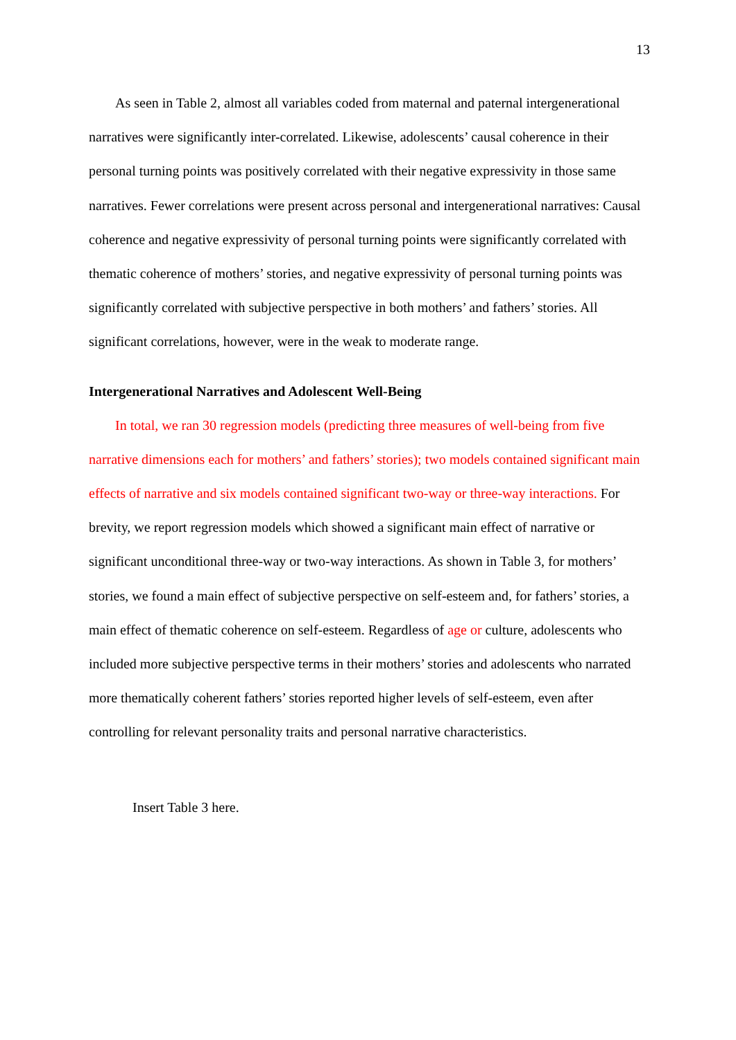13
As seen in Table 2, almost all variables coded from maternal and paternal intergenerational narratives were significantly inter-correlated. Likewise, adolescents’ causal coherence in their personal turning points was positively correlated with their negative expressivity in those same narratives. Fewer correlations were present across personal and intergenerational narratives: Causal coherence and negative expressivity of personal turning points were significantly correlated with thematic coherence of mothers’ stories, and negative expressivity of personal turning points was significantly correlated with subjective perspective in both mothers’ and fathers’ stories. All significant correlations, however, were in the weak to moderate range.
Intergenerational Narratives and Adolescent Well-Being
In total, we ran 30 regression models (predicting three measures of well-being from five narrative dimensions each for mothers’ and fathers’ stories); two models contained significant main effects of narrative and six models contained significant two-way or three-way interactions. For brevity, we report regression models which showed a significant main effect of narrative or significant unconditional three-way or two-way interactions. As shown in Table 3, for mothers’ stories, we found a main effect of subjective perspective on self-esteem and, for fathers’ stories, a main effect of thematic coherence on self-esteem. Regardless of age or culture, adolescents who included more subjective perspective terms in their mothers’ stories and adolescents who narrated more thematically coherent fathers’ stories reported higher levels of self-esteem, even after controlling for relevant personality traits and personal narrative characteristics.
Insert Table 3 here.